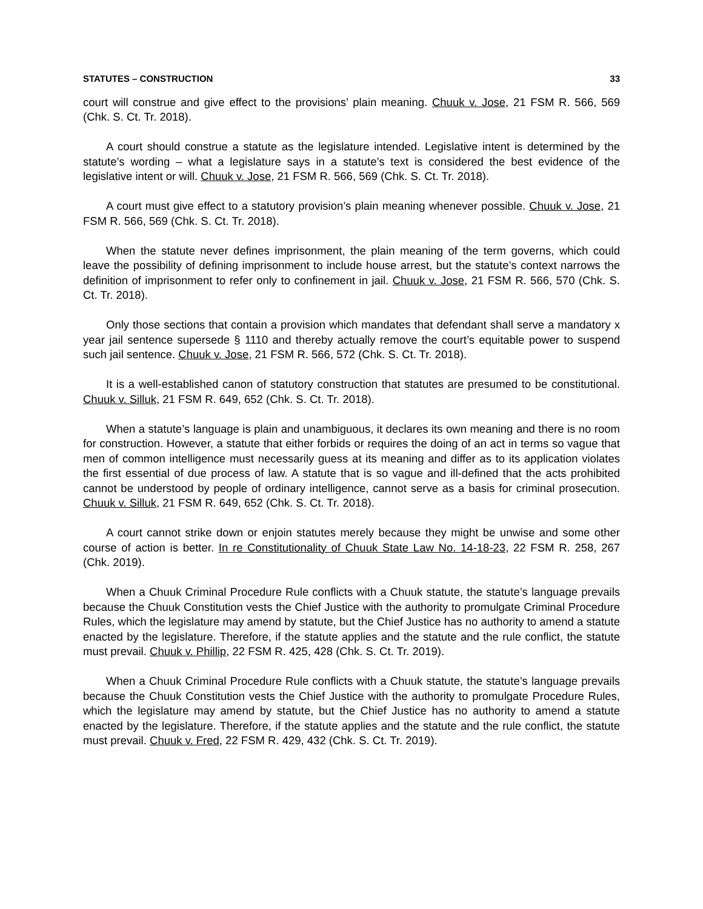STATUTES – CONSTRUCTION 33
court will construe and give effect to the provisions’ plain meaning. Chuuk v. Jose, 21 FSM R. 566, 569 (Chk. S. Ct. Tr. 2018).
A court should construe a statute as the legislature intended. Legislative intent is determined by the statute’s wording – what a legislature says in a statute’s text is considered the best evidence of the legislative intent or will. Chuuk v. Jose, 21 FSM R. 566, 569 (Chk. S. Ct. Tr. 2018).
A court must give effect to a statutory provision’s plain meaning whenever possible. Chuuk v. Jose, 21 FSM R. 566, 569 (Chk. S. Ct. Tr. 2018).
When the statute never defines imprisonment, the plain meaning of the term governs, which could leave the possibility of defining imprisonment to include house arrest, but the statute’s context narrows the definition of imprisonment to refer only to confinement in jail. Chuuk v. Jose, 21 FSM R. 566, 570 (Chk. S. Ct. Tr. 2018).
Only those sections that contain a provision which mandates that defendant shall serve a mandatory x year jail sentence supersede § 1110 and thereby actually remove the court’s equitable power to suspend such jail sentence. Chuuk v. Jose, 21 FSM R. 566, 572 (Chk. S. Ct. Tr. 2018).
It is a well-established canon of statutory construction that statutes are presumed to be constitutional. Chuuk v. Silluk, 21 FSM R. 649, 652 (Chk. S. Ct. Tr. 2018).
When a statute’s language is plain and unambiguous, it declares its own meaning and there is no room for construction. However, a statute that either forbids or requires the doing of an act in terms so vague that men of common intelligence must necessarily guess at its meaning and differ as to its application violates the first essential of due process of law. A statute that is so vague and ill-defined that the acts prohibited cannot be understood by people of ordinary intelligence, cannot serve as a basis for criminal prosecution. Chuuk v. Silluk, 21 FSM R. 649, 652 (Chk. S. Ct. Tr. 2018).
A court cannot strike down or enjoin statutes merely because they might be unwise and some other course of action is better. In re Constitutionality of Chuuk State Law No. 14-18-23, 22 FSM R. 258, 267 (Chk. 2019).
When a Chuuk Criminal Procedure Rule conflicts with a Chuuk statute, the statute’s language prevails because the Chuuk Constitution vests the Chief Justice with the authority to promulgate Criminal Procedure Rules, which the legislature may amend by statute, but the Chief Justice has no authority to amend a statute enacted by the legislature. Therefore, if the statute applies and the statute and the rule conflict, the statute must prevail. Chuuk v. Phillip, 22 FSM R. 425, 428 (Chk. S. Ct. Tr. 2019).
When a Chuuk Criminal Procedure Rule conflicts with a Chuuk statute, the statute’s language prevails because the Chuuk Constitution vests the Chief Justice with the authority to promulgate Procedure Rules, which the legislature may amend by statute, but the Chief Justice has no authority to amend a statute enacted by the legislature. Therefore, if the statute applies and the statute and the rule conflict, the statute must prevail. Chuuk v. Fred, 22 FSM R. 429, 432 (Chk. S. Ct. Tr. 2019).